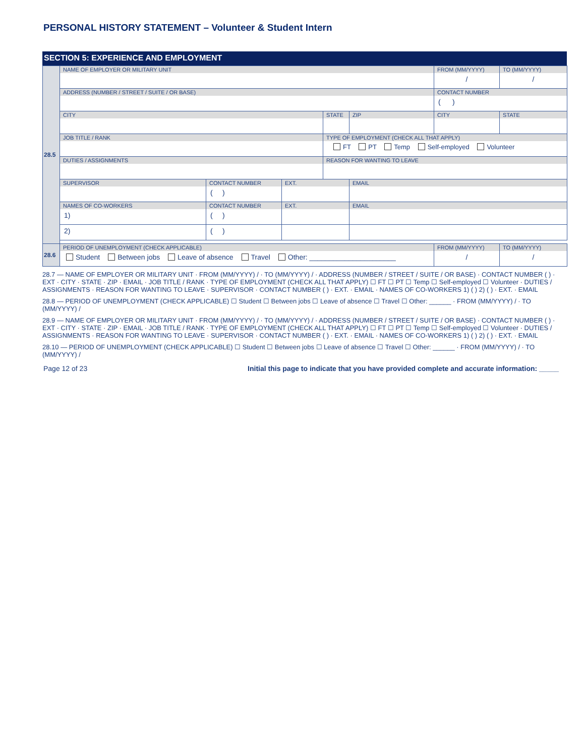PERSONAL HISTORY STATEMENT – Volunteer & Student Intern
SECTION 5: EXPERIENCE AND EMPLOYMENT
| 28.5 | NAME OF EMPLOYER OR MILITARY UNIT | | | | | FROM (MM/YYYY) / | TO (MM/YYYY) / |
| | ADDRESS (NUMBER / STREET / SUITE / OR BASE) | | | | | CONTACT NUMBER ( ) | |
| | CITY | | | STATE | ZIP | CITY | STATE |
| | JOB TITLE / RANK | | | TYPE OF EMPLOYMENT (CHECK ALL THAT APPLY) FT PT Temp Self-employed Volunteer | | | |
| | DUTIES / ASSIGNMENTS | | | REASON FOR WANTING TO LEAVE | | | |
| | SUPERVISOR | CONTACT NUMBER ( ) | EXT. | | EMAIL | | |
| | NAMES OF CO-WORKERS 1) | CONTACT NUMBER ( ) | EXT. | | EMAIL | | |
| | 2) | ( ) | | | | | |
| 28.6 | PERIOD OF UNEMPLOYMENT (CHECK APPLICABLE) Student Between jobs Leave of absence Travel Other: ______________________ | | | | | FROM (MM/YYYY) / | TO (MM/YYYY) / |
28.7 — NAME OF EMPLOYER OR MILITARY UNIT · FROM (MM/YYYY) / · TO (MM/YYYY) / · ADDRESS (NUMBER / STREET / SUITE / OR BASE) · CONTACT NUMBER ( ) · EXT · CITY · STATE · ZIP · EMAIL · JOB TITLE / RANK · TYPE OF EMPLOYMENT (CHECK ALL THAT APPLY) ☐ FT ☐ PT ☐ Temp ☐ Self-employed ☐ Volunteer · DUTIES / ASSIGNMENTS · REASON FOR WANTING TO LEAVE · SUPERVISOR · CONTACT NUMBER ( ) · EXT. · EMAIL · NAMES OF CO-WORKERS 1) ( ) 2) ( ) · EXT. · EMAIL
28.8 — PERIOD OF UNEMPLOYMENT (CHECK APPLICABLE) ☐ Student ☐ Between jobs ☐ Leave of absence ☐ Travel ☐ Other: ______ · FROM (MM/YYYY) / · TO (MM/YYYY) /
28.9 — NAME OF EMPLOYER OR MILITARY UNIT · FROM (MM/YYYY) / · TO (MM/YYYY) / · ADDRESS (NUMBER / STREET / SUITE / OR BASE) · CONTACT NUMBER ( ) · EXT · CITY · STATE · ZIP · EMAIL · JOB TITLE / RANK · TYPE OF EMPLOYMENT (CHECK ALL THAT APPLY) ☐ FT ☐ PT ☐ Temp ☐ Self-employed ☐ Volunteer · DUTIES / ASSIGNMENTS · REASON FOR WANTING TO LEAVE · SUPERVISOR · CONTACT NUMBER ( ) · EXT. · EMAIL · NAMES OF CO-WORKERS 1) ( ) 2) ( ) · EXT. · EMAIL
28.10 — PERIOD OF UNEMPLOYMENT (CHECK APPLICABLE) ☐ Student ☐ Between jobs ☐ Leave of absence ☐ Travel ☐ Other: ______ · FROM (MM/YYYY) / · TO (MM/YYYY) /
Page 12 of 23 Initial this page to indicate that you have provided complete and accurate information: _____